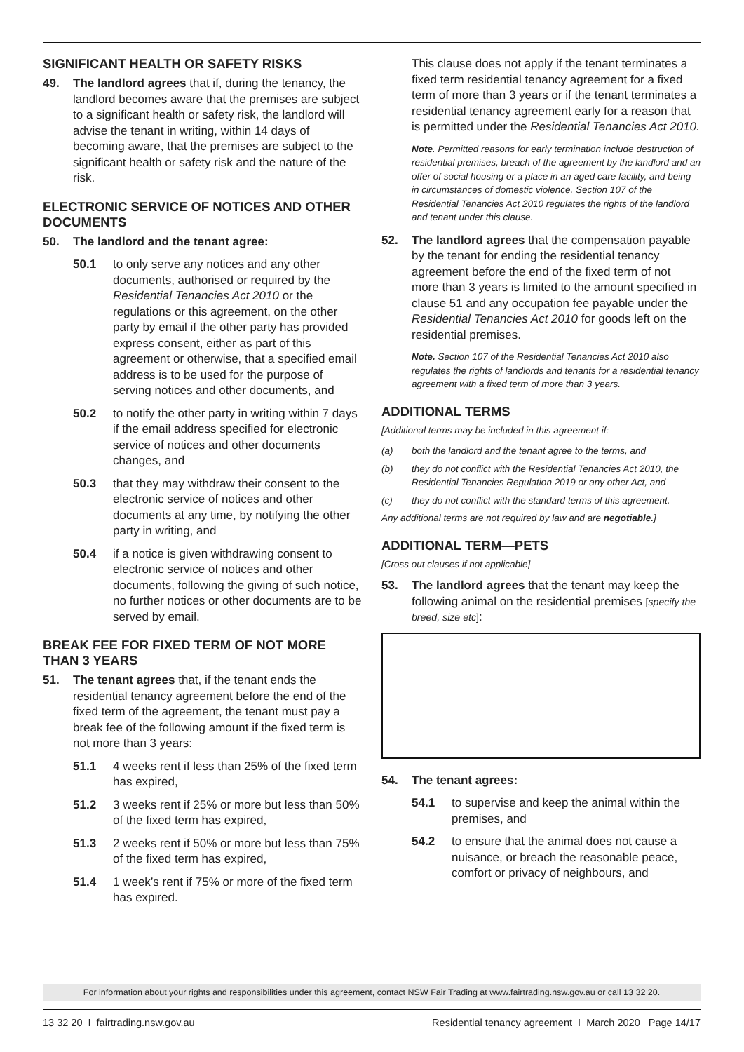SIGNIFICANT HEALTH OR SAFETY RISKS
49. The landlord agrees that if, during the tenancy, the landlord becomes aware that the premises are subject to a significant health or safety risk, the landlord will advise the tenant in writing, within 14 days of becoming aware, that the premises are subject to the significant health or safety risk and the nature of the risk.
ELECTRONIC SERVICE OF NOTICES AND OTHER DOCUMENTS
50. The landlord and the tenant agree:
50.1 to only serve any notices and any other documents, authorised or required by the Residential Tenancies Act 2010 or the regulations or this agreement, on the other party by email if the other party has provided express consent, either as part of this agreement or otherwise, that a specified email address is to be used for the purpose of serving notices and other documents, and
50.2 to notify the other party in writing within 7 days if the email address specified for electronic service of notices and other documents changes, and
50.3 that they may withdraw their consent to the electronic service of notices and other documents at any time, by notifying the other party in writing, and
50.4 if a notice is given withdrawing consent to electronic service of notices and other documents, following the giving of such notice, no further notices or other documents are to be served by email.
BREAK FEE FOR FIXED TERM OF NOT MORE THAN 3 YEARS
51. The tenant agrees that, if the tenant ends the residential tenancy agreement before the end of the fixed term of the agreement, the tenant must pay a break fee of the following amount if the fixed term is not more than 3 years:
51.1 4 weeks rent if less than 25% of the fixed term has expired,
51.2 3 weeks rent if 25% or more but less than 50% of the fixed term has expired,
51.3 2 weeks rent if 50% or more but less than 75% of the fixed term has expired,
51.4 1 week’s rent if 75% or more of the fixed term has expired.
This clause does not apply if the tenant terminates a fixed term residential tenancy agreement for a fixed term of more than 3 years or if the tenant terminates a residential tenancy agreement early for a reason that is permitted under the Residential Tenancies Act 2010.
Note. Permitted reasons for early termination include destruction of residential premises, breach of the agreement by the landlord and an offer of social housing or a place in an aged care facility, and being in circumstances of domestic violence. Section 107 of the Residential Tenancies Act 2010 regulates the rights of the landlord and tenant under this clause.
52. The landlord agrees that the compensation payable by the tenant for ending the residential tenancy agreement before the end of the fixed term of not more than 3 years is limited to the amount specified in clause 51 and any occupation fee payable under the Residential Tenancies Act 2010 for goods left on the residential premises.
Note. Section 107 of the Residential Tenancies Act 2010 also regulates the rights of landlords and tenants for a residential tenancy agreement with a fixed term of more than 3 years.
ADDITIONAL TERMS
[Additional terms may be included in this agreement if:
(a) both the landlord and the tenant agree to the terms, and
(b) they do not conflict with the Residential Tenancies Act 2010, the Residential Tenancies Regulation 2019 or any other Act, and
(c) they do not conflict with the standard terms of this agreement.
Any additional terms are not required by law and are negotiable.]
ADDITIONAL TERM—PETS
[Cross out clauses if not applicable]
53. The landlord agrees that the tenant may keep the following animal on the residential premises [specify the breed, size etc]:
54. The tenant agrees:
54.1 to supervise and keep the animal within the premises, and
54.2 to ensure that the animal does not cause a nuisance, or breach the reasonable peace, comfort or privacy of neighbours, and
For information about your rights and responsibilities under this agreement, contact NSW Fair Trading at www.fairtrading.nsw.gov.au or call 13 32 20.
13 32 20 I fairtrading.nsw.gov.au Residential tenancy agreement I March 2020 Page 14/17